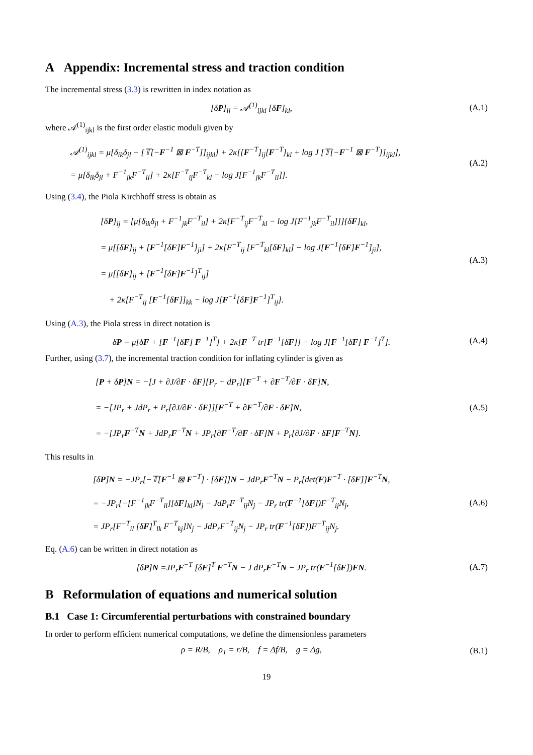A Appendix: Incremental stress and traction condition
The incremental stress (3.3) is rewritten in index notation as
[δP]<sub>ij</sub> = 𝒜<sup>(1)</sup><sub>ijkl</sub> [δF]<sub>kl</sub>, (A.1)
where 𝒜<sup>(1)</sup><sub>ijkl</sub> is the first order elastic moduli given by
𝒜<sup>(1)</sup><sub>ijkl</sub> = μ[δ<sub>ik</sub>δ<sub>jl</sub> − [𝕋[−F<sup>−1</sup> ⊠ F<sup>−T</sup>]]<sub>ijkl</sub>] + 2κ[[F<sup>−T</sup>]<sub>ij</sub>[F<sup>−T</sup>]<sub>kl</sub> + log J [𝕋[−F<sup>−1</sup> ⊠ F<sup>−T</sup>]]<sub>ijkl</sub>],
= μ[δ<sub>ik</sub>δ<sub>jl</sub> + F<sup>−1</sup><sub>jk</sub>F<sup>−T</sup><sub>il</sub>] + 2κ[F<sup>−T</sup><sub>ij</sub>F<sup>−T</sup><sub>kl</sub> − log J[F<sup>−1</sup><sub>jk</sub>F<sup>−T</sup><sub>il</sub>]].
(A.2)
Using (3.4), the Piola Kirchhoff stress is obtain as
[δP]<sub>ij</sub> = [μ[δ<sub>ik</sub>δ<sub>jl</sub> + F<sup>−1</sup><sub>jk</sub>F<sup>−T</sup><sub>il</sub>] + 2κ[F<sup>−T</sup><sub>ij</sub>F<sup>−T</sup><sub>kl</sub> − log J[F<sup>−1</sup><sub>jk</sub>F<sup>−T</sup><sub>il</sub>]]][δF]<sub>kl</sub>,
= μ[[δF]<sub>ij</sub> + [F<sup>−1</sup>[δF]F<sup>−1</sup>]<sub>ji</sub>] + 2κ[F<sup>−T</sup><sub>ij</sub> [F<sup>−T</sup><sub>kl</sub>[δF]<sub>kl</sub>] − log J[F<sup>−1</sup>[δF]F<sup>−1</sup>]<sub>ji</sub>],
= μ[[δF]<sub>ij</sub> + [F<sup>−1</sup>[δF]F<sup>−1</sup>]<sup>T</sup><sub>ij</sub>]
+ 2κ[F<sup>−T</sup><sub>ij</sub> [F<sup>−1</sup>[δF]]<sub>kk</sub> − log J[F<sup>−1</sup>[δF]F<sup>−1</sup>]<sup>T</sup><sub>ij</sub>].
(A.3)
Using (A.3), the Piola stress in direct notation is
δP = μ[δF + [F<sup>−1</sup>[δF] F<sup>−1</sup>]<sup>T</sup>] + 2κ[F<sup>−T</sup> tr[F<sup>−1</sup>[δF]] − log J[F<sup>−1</sup>[δF] F<sup>−1</sup>]<sup>T</sup>].
(A.4)
Further, using (3.7), the incremental traction condition for inflating cylinder is given as
[P + δP]N = −[J + ∂J/∂F · δF][P<sub>r</sub> + dP<sub>r</sub>][F<sup>−T</sup> + ∂F<sup>−T</sup>/∂F · δF]N,
= −[JP<sub>r</sub> + JdP<sub>r</sub> + P<sub>r</sub>[∂J/∂F · δF]][F<sup>−T</sup> + ∂F<sup>−T</sup>/∂F · δF]N,
= −[JP<sub>r</sub>F<sup>−T</sup>N + JdP<sub>r</sub>F<sup>−T</sup>N + JP<sub>r</sub>[∂F<sup>−T</sup>/∂F · δF]N + P<sub>r</sub>[∂J/∂F · δF]F<sup>−T</sup>N].
(A.5)
This results in
[δP]N = −JP<sub>r</sub>[−𝕋[F<sup>−1</sup> ⊠ F<sup>−T</sup>] · [δF]]N − JdP<sub>r</sub>F<sup>−T</sup>N − P<sub>r</sub>[det(F)F<sup>−T</sup> · [δF]]F<sup>−T</sup>N,
= −JP<sub>r</sub>[−[F<sup>−1</sup><sub>jk</sub>F<sup>−T</sup><sub>il</sub>][δF]<sub>kl</sub>]N<sub>j</sub> − JdP<sub>r</sub>F<sup>−T</sup><sub>ij</sub>N<sub>j</sub> − JP<sub>r</sub> tr(F<sup>−1</sup>[δF])F<sup>−T</sup><sub>ij</sub>N<sub>j</sub>,
= JP<sub>r</sub>[F<sup>−T</sup><sub>il</sub> [δF]<sup>T</sup><sub>lk</sub> F<sup>−T</sup><sub>kj</sub>]N<sub>j</sub> − JdP<sub>r</sub>F<sup>−T</sup><sub>ij</sub>N<sub>j</sub> − JP<sub>r</sub> tr(F<sup>−1</sup>[δF])F<sup>−T</sup><sub>ij</sub>N<sub>j</sub>.
(A.6)
Eq. (A.6) can be written in direct notation as
[δP]N =JP<sub>r</sub>F<sup>−T</sup> [δF]<sup>T</sup> F<sup>−T</sup>N − J dP<sub>r</sub>F<sup>−T</sup>N − JP<sub>r</sub> tr(F<sup>−1</sup>[δF])FN.
(A.7)
B Reformulation of equations and numerical solution
B.1 Case 1: Circumferential perturbations with constrained boundary
In order to perform efficient numerical computations, we define the dimensionless parameters
ρ = R/B, ρ<sub>1</sub> = r/B, f = Δf/B, g = Δg,
(B.1)
19